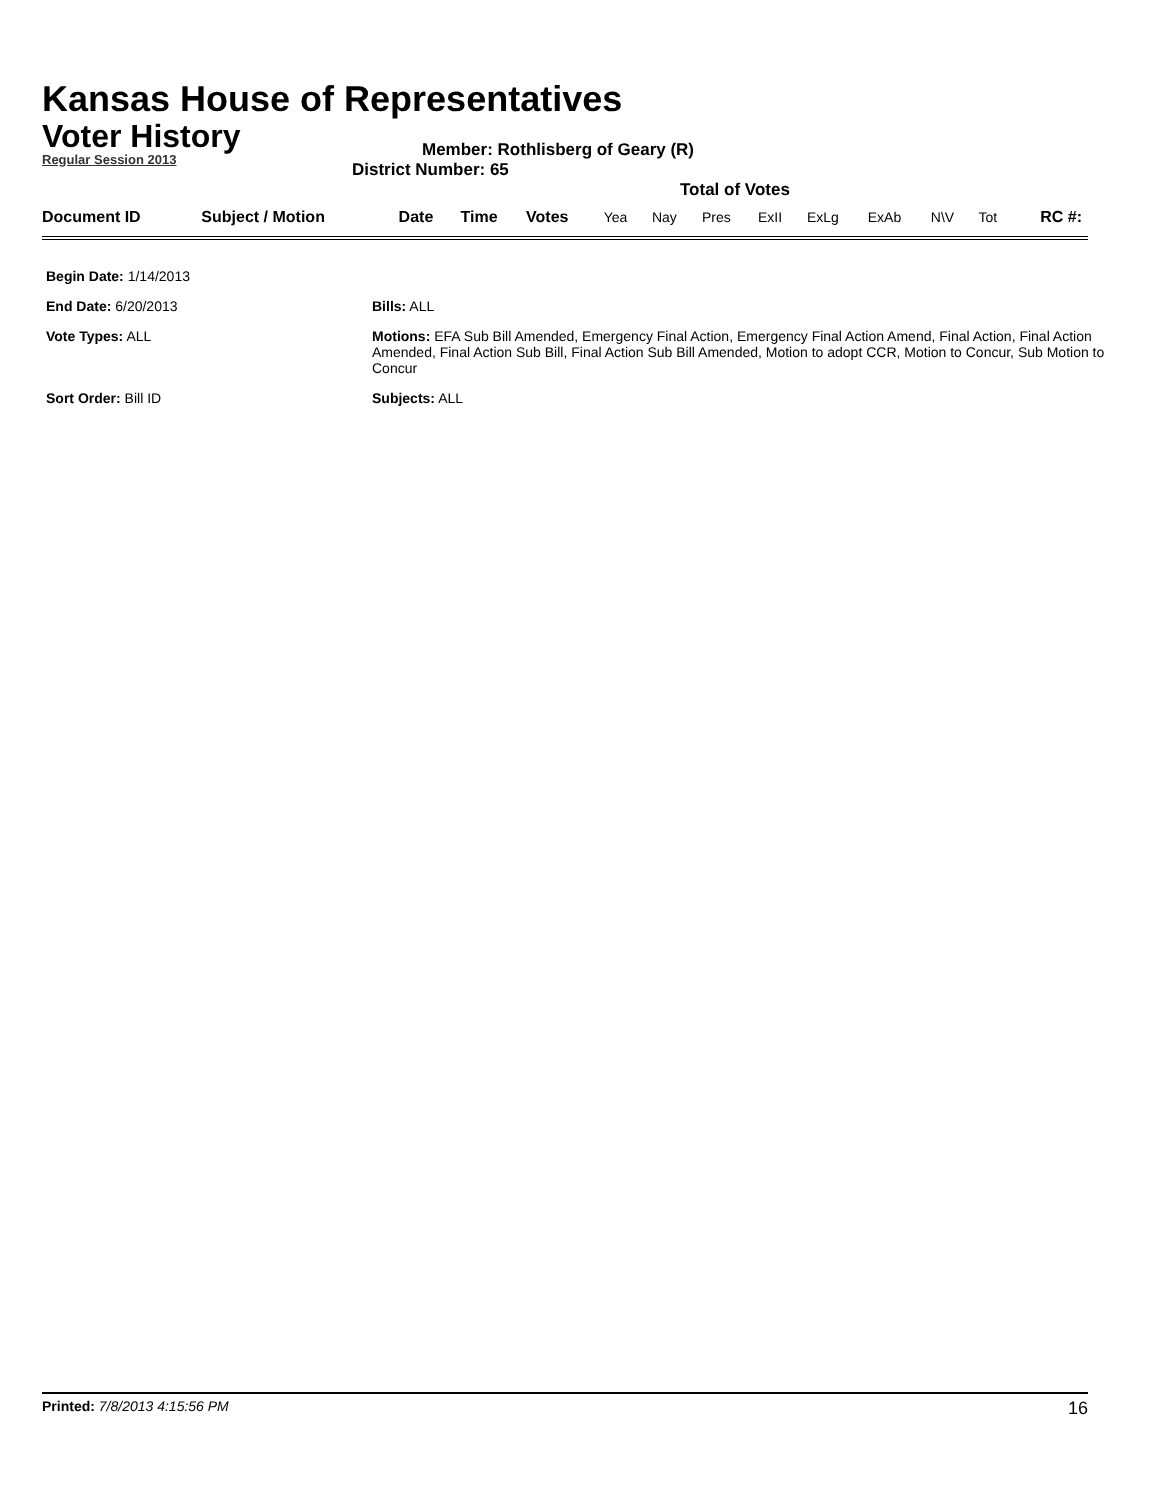Kansas House of Representatives
Voter History
Regular Session 2013
Member: Rothlisberg of Geary (R)
District Number: 65
Total of Votes
| Document ID | Subject / Motion | Date | Time | Votes | Yea | Nay | Pres | ExII | ExLg | ExAb | N\V | Tot | RC #: |
| Begin Date: 1/14/2013 | |
| End Date: 6/20/2013 | Bills: ALL |
| Vote Types: ALL | Motions: EFA Sub Bill Amended, Emergency Final Action, Emergency Final Action Amend, Final Action, Final Action Amended, Final Action Sub Bill, Final Action Sub Bill Amended, Motion to adopt CCR, Motion to Concur, Sub Motion to Concur |
| Sort Order: Bill ID | Subjects: ALL |
Printed: 7/8/2013 4:15:56 PM 16